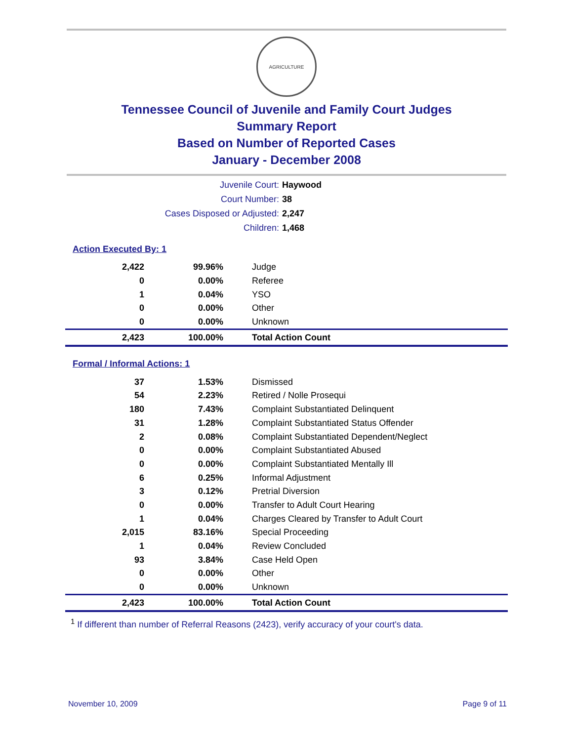AGRICULTURE
Tennessee Council of Juvenile and Family Court Judges
Summary Report
Based on Number of Reported Cases
January - December 2008
| Juvenile Court: | Haywood |
| Court Number: | 38 |
| Cases Disposed or Adjusted: | 2,247 |
| Children: | 1,468 |
Action Executed By: 1
| 2,422 | 99.96% | Judge |
| 0 | 0.00% | Referee |
| 1 | 0.04% | YSO |
| 0 | 0.00% | Other |
| 0 | 0.00% | Unknown |
| 2,423 | 100.00% | Total Action Count |
Formal / Informal Actions: 1
| 37 | 1.53% | Dismissed |
| 54 | 2.23% | Retired / Nolle Prosequi |
| 180 | 7.43% | Complaint Substantiated Delinquent |
| 31 | 1.28% | Complaint Substantiated Status Offender |
| 2 | 0.08% | Complaint Substantiated Dependent/Neglect |
| 0 | 0.00% | Complaint Substantiated Abused |
| 0 | 0.00% | Complaint Substantiated Mentally Ill |
| 6 | 0.25% | Informal Adjustment |
| 3 | 0.12% | Pretrial Diversion |
| 0 | 0.00% | Transfer to Adult Court Hearing |
| 1 | 0.04% | Charges Cleared by Transfer to Adult Court |
| 2,015 | 83.16% | Special Proceeding |
| 1 | 0.04% | Review Concluded |
| 93 | 3.84% | Case Held Open |
| 0 | 0.00% | Other |
| 0 | 0.00% | Unknown |
| 2,423 | 100.00% | Total Action Count |
<sup>1</sup> If different than number of Referral Reasons (2423), verify accuracy of your court's data.
November 10, 2009 Page 9 of 11